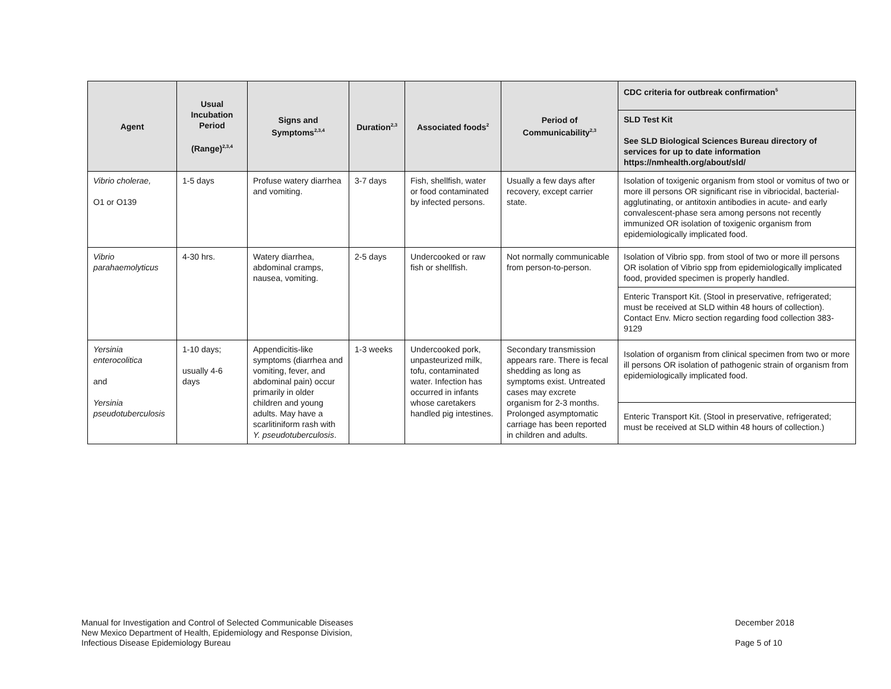| Agent | Usual Incubation Period (Range)<sup>2,3,4</sup> | Signs and Symptoms<sup>2,3,4</sup> | Duration<sup>2,3</sup> | Associated foods<sup>2</sup> | Period of Communicability<sup>2,3</sup> | CDC criteria for outbreak confirmation<sup>5</sup> |
| --- | --- | --- | --- | --- | --- | --- |
| | | | | | | SLD Test Kit See SLD Biological Sciences Bureau directory of services for up to date information https://nmhealth.org/about/sld/ |
| Vibrio cholerae, O1 or O139 | 1-5 days | Profuse watery diarrhea and vomiting. | 3-7 days | Fish, shellfish, water or food contaminated by infected persons. | Usually a few days after recovery, except carrier state. | Isolation of toxigenic organism from stool or vomitus of two or more ill persons OR significant rise in vibriocidal, bacterial-agglutinating, or antitoxin antibodies in acute- and early convalescent-phase sera among persons not recently immunized OR isolation of toxigenic organism from epidemiologically implicated food. |
| Vibrio parahaemolyticus | 4-30 hrs. | Watery diarrhea, abdominal cramps, nausea, vomiting. | 2-5 days | Undercooked or raw fish or shellfish. | Not normally communicable from person-to-person. | Isolation of Vibrio spp. from stool of two or more ill persons OR isolation of Vibrio spp from epidemiologically implicated food, provided specimen is properly handled. |
| | | | | | | Enteric Transport Kit. (Stool in preservative, refrigerated; must be received at SLD within 48 hours of collection). Contact Env. Micro section regarding food collection 383-9129 |
| Yersinia enterocolitica and Yersinia pseudotuberculosis | 1-10 days; usually 4-6 days | Appendicitis-like symptoms (diarrhea and vomiting, fever, and abdominal pain) occur primarily in older children and young adults. May have a scarlitiniform rash with Y. pseudotuberculosis . | 1-3 weeks | Undercooked pork, unpasteurized milk, tofu, contaminated water. Infection has occurred in infants whose caretakers handled pig intestines. | Secondary transmission appears rare. There is fecal shedding as long as symptoms exist. Untreated cases may excrete organism for 2-3 months. Prolonged asymptomatic carriage has been reported in children and adults. | Isolation of organism from clinical specimen from two or more ill persons OR isolation of pathogenic strain of organism from epidemiologically implicated food. |
| | | | | | | Enteric Transport Kit. (Stool in preservative, refrigerated; must be received at SLD within 48 hours of collection.) |
Manual for Investigation and Control of Selected Communicable Diseases
New Mexico Department of Health, Epidemiology and Response Division,
Infectious Disease Epidemiology Bureau
December 2018
Page 5 of 10